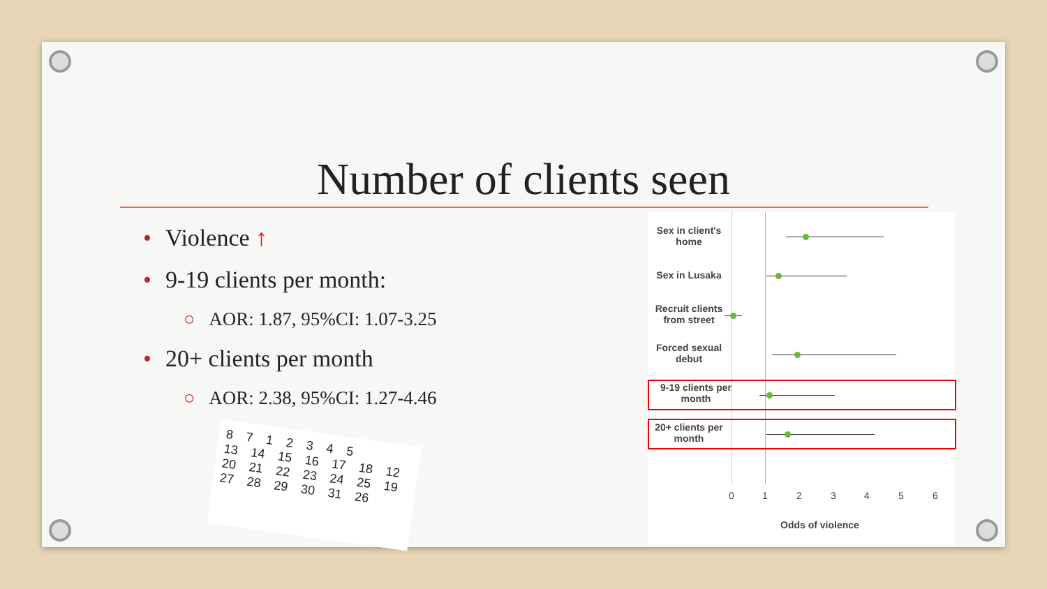Number of clients seen
• Violence ↑
• 9-19 clients per month:
○ AOR: 1.87, 95%CI: 1.07-3.25
• 20+ clients per month
○ AOR: 2.38, 95%CI: 1.27-4.46
8 7 1 2 3 4 5
13 14 15 16 17 18 12
20 21 22 23 24 25 19
27 28 29 30 31 26
Sex in client's home
Sex in Lusaka
Recruit clients from street
Forced sexual debut
9-19 clients per month
20+ clients per month
0 1 2 3 4 5 6
Odds of violence